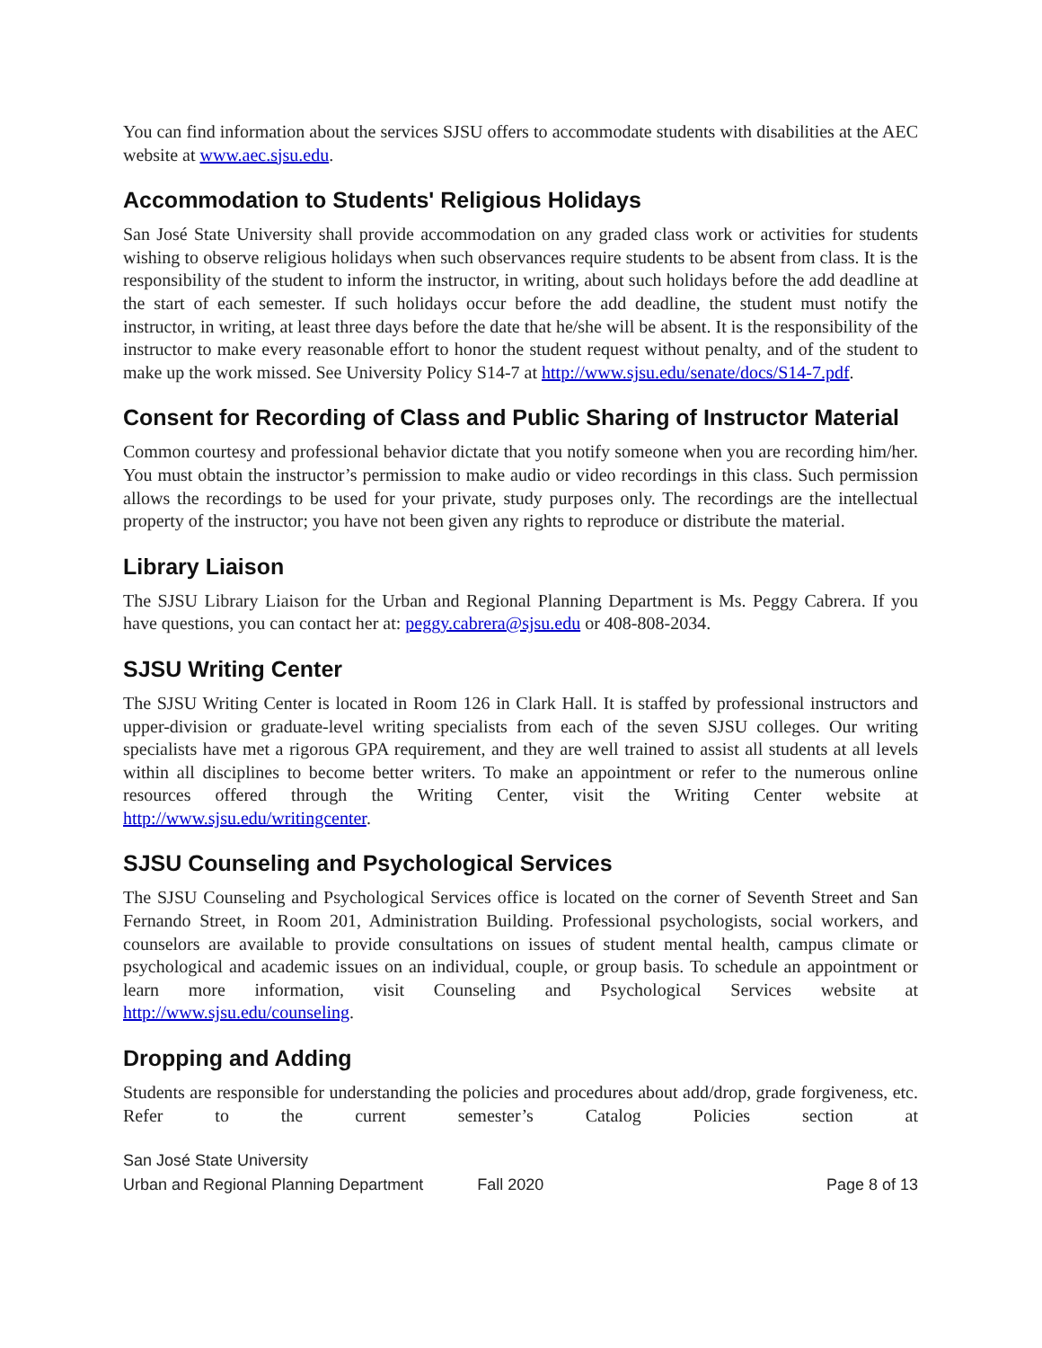You can find information about the services SJSU offers to accommodate students with disabilities at the AEC website at www.aec.sjsu.edu.
Accommodation to Students' Religious Holidays
San José State University shall provide accommodation on any graded class work or activities for students wishing to observe religious holidays when such observances require students to be absent from class. It is the responsibility of the student to inform the instructor, in writing, about such holidays before the add deadline at the start of each semester. If such holidays occur before the add deadline, the student must notify the instructor, in writing, at least three days before the date that he/she will be absent. It is the responsibility of the instructor to make every reasonable effort to honor the student request without penalty, and of the student to make up the work missed. See University Policy S14-7 at http://www.sjsu.edu/senate/docs/S14-7.pdf.
Consent for Recording of Class and Public Sharing of Instructor Material
Common courtesy and professional behavior dictate that you notify someone when you are recording him/her. You must obtain the instructor’s permission to make audio or video recordings in this class. Such permission allows the recordings to be used for your private, study purposes only. The recordings are the intellectual property of the instructor; you have not been given any rights to reproduce or distribute the material.
Library Liaison
The SJSU Library Liaison for the Urban and Regional Planning Department is Ms. Peggy Cabrera. If you have questions, you can contact her at: peggy.cabrera@sjsu.edu or 408-808-2034.
SJSU Writing Center
The SJSU Writing Center is located in Room 126 in Clark Hall. It is staffed by professional instructors and upper-division or graduate-level writing specialists from each of the seven SJSU colleges. Our writing specialists have met a rigorous GPA requirement, and they are well trained to assist all students at all levels within all disciplines to become better writers. To make an appointment or refer to the numerous online resources offered through the Writing Center, visit the Writing Center website at http://www.sjsu.edu/writingcenter.
SJSU Counseling and Psychological Services
The SJSU Counseling and Psychological Services office is located on the corner of Seventh Street and San Fernando Street, in Room 201, Administration Building. Professional psychologists, social workers, and counselors are available to provide consultations on issues of student mental health, campus climate or psychological and academic issues on an individual, couple, or group basis. To schedule an appointment or learn more information, visit Counseling and Psychological Services website at http://www.sjsu.edu/counseling.
Dropping and Adding
Students are responsible for understanding the policies and procedures about add/drop, grade forgiveness, etc. Refer to the current semester’s Catalog Policies section at
San José State University
Urban and Regional Planning Department Fall 2020 Page 8 of 13